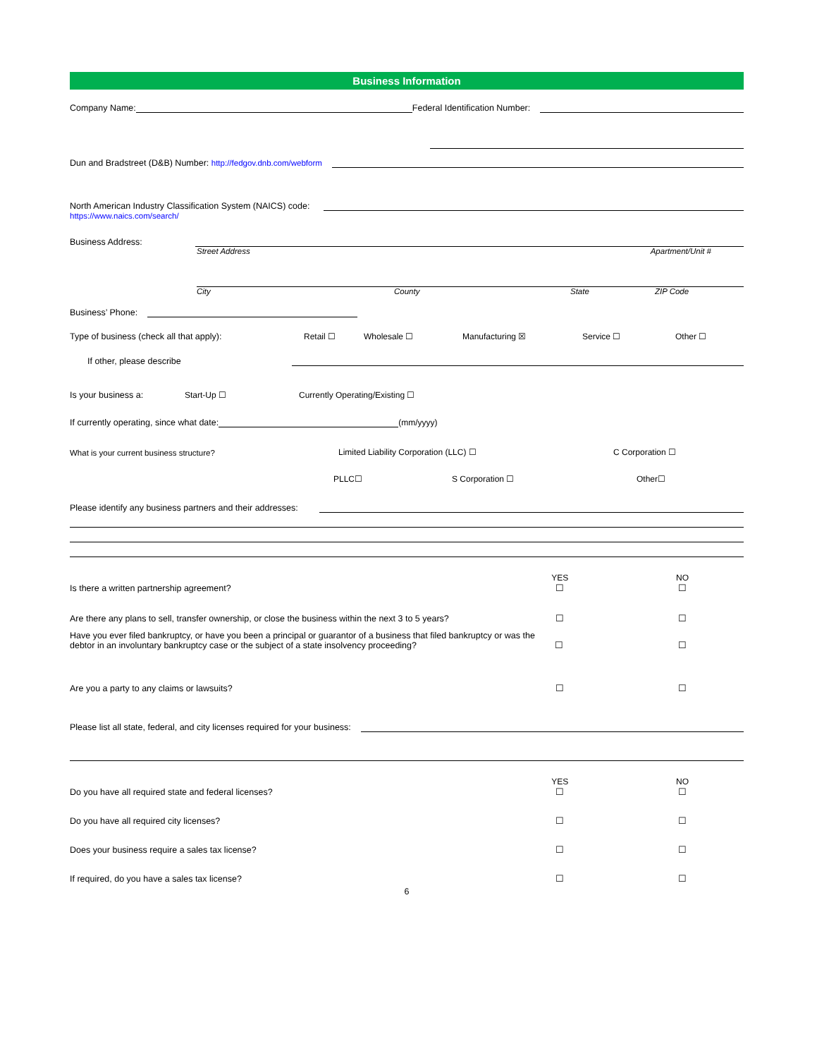Business Information
Company Name:
Federal Identification Number:
Dun and Bradstreet (D&B) Number: http://fedgov.dnb.com/webform
North American Industry Classification System (NAICS) code:
https://www.naics.com/search/
Business Address:
Street Address Apartment/Unit #
City County State ZIP Code
Business’ Phone:
Type of business (check all that apply): Retail ☐ Wholesale ☐ Manufacturing ☒ Service ☐ Other ☐
If other, please describe
Is your business a: Start-Up ☐ Currently Operating/Existing ☐
If currently operating, since what date:
(mm/yyyy)
What is your current business structure? Limited Liability Corporation (LLC) ☐ C Corporation ☐
PLLC☐ S Corporation ☐ Other☐
Please identify any business partners and their addresses:
YES NO
Is there a written partnership agreement? ☐ ☐
Are there any plans to sell, transfer ownership, or close the business within the next 3 to 5 years? ☐ ☐
Have you ever filed bankruptcy, or have you been a principal or guarantor of a business that filed bankruptcy or was the debtor in an involuntary bankruptcy case or the subject of a state insolvency proceeding? ☐ ☐
Are you a party to any claims or lawsuits? ☐ ☐
Please list all state, federal, and city licenses required for your business:
YES NO
Do you have all required state and federal licenses? ☐ ☐
Do you have all required city licenses? ☐ ☐
Does your business require a sales tax license? ☐ ☐
If required, do you have a sales tax license? ☐ ☐
6